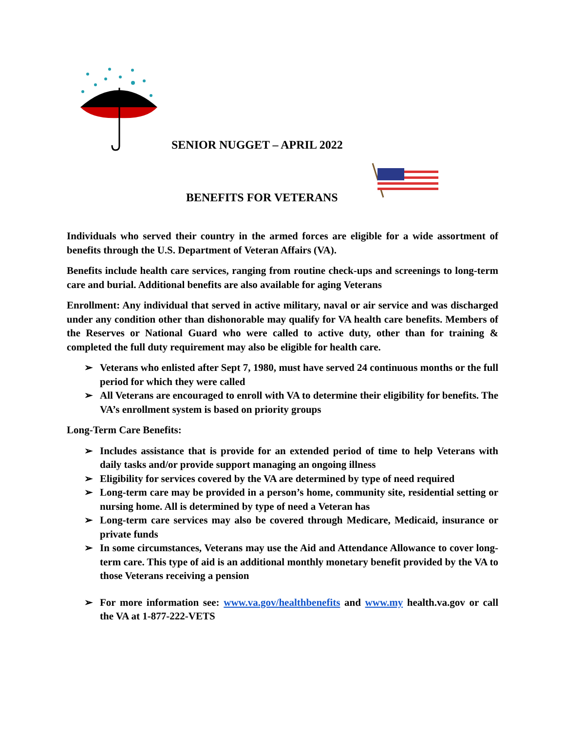SENIOR NUGGET – APRIL 2022
BENEFITS FOR VETERANS
Individuals who served their country in the armed forces are eligible for a wide assortment of benefits through the U.S. Department of Veteran Affairs (VA).
Benefits include health care services, ranging from routine check-ups and screenings to long-term care and burial. Additional benefits are also available for aging Veterans
Enrollment: Any individual that served in active military, naval or air service and was discharged under any condition other than dishonorable may qualify for VA health care benefits. Members of the Reserves or National Guard who were called to active duty, other than for training & completed the full duty requirement may also be eligible for health care.
➢ Veterans who enlisted after Sept 7, 1980, must have served 24 continuous months or the full period for which they were called
➢ All Veterans are encouraged to enroll with VA to determine their eligibility for benefits. The VA’s enrollment system is based on priority groups
Long-Term Care Benefits:
➢ Includes assistance that is provide for an extended period of time to help Veterans with daily tasks and/or provide support managing an ongoing illness
➢ Eligibility for services covered by the VA are determined by type of need required
➢ Long-term care may be provided in a person’s home, community site, residential setting or nursing home. All is determined by type of need a Veteran has
➢ Long-term care services may also be covered through Medicare, Medicaid, insurance or private funds
➢ In some circumstances, Veterans may use the Aid and Attendance Allowance to cover long-term care. This type of aid is an additional monthly monetary benefit provided by the VA to those Veterans receiving a pension
➢ For more information see: www.va.gov/healthbenefits and www.my health.va.gov or call the VA at 1-877-222-VETS